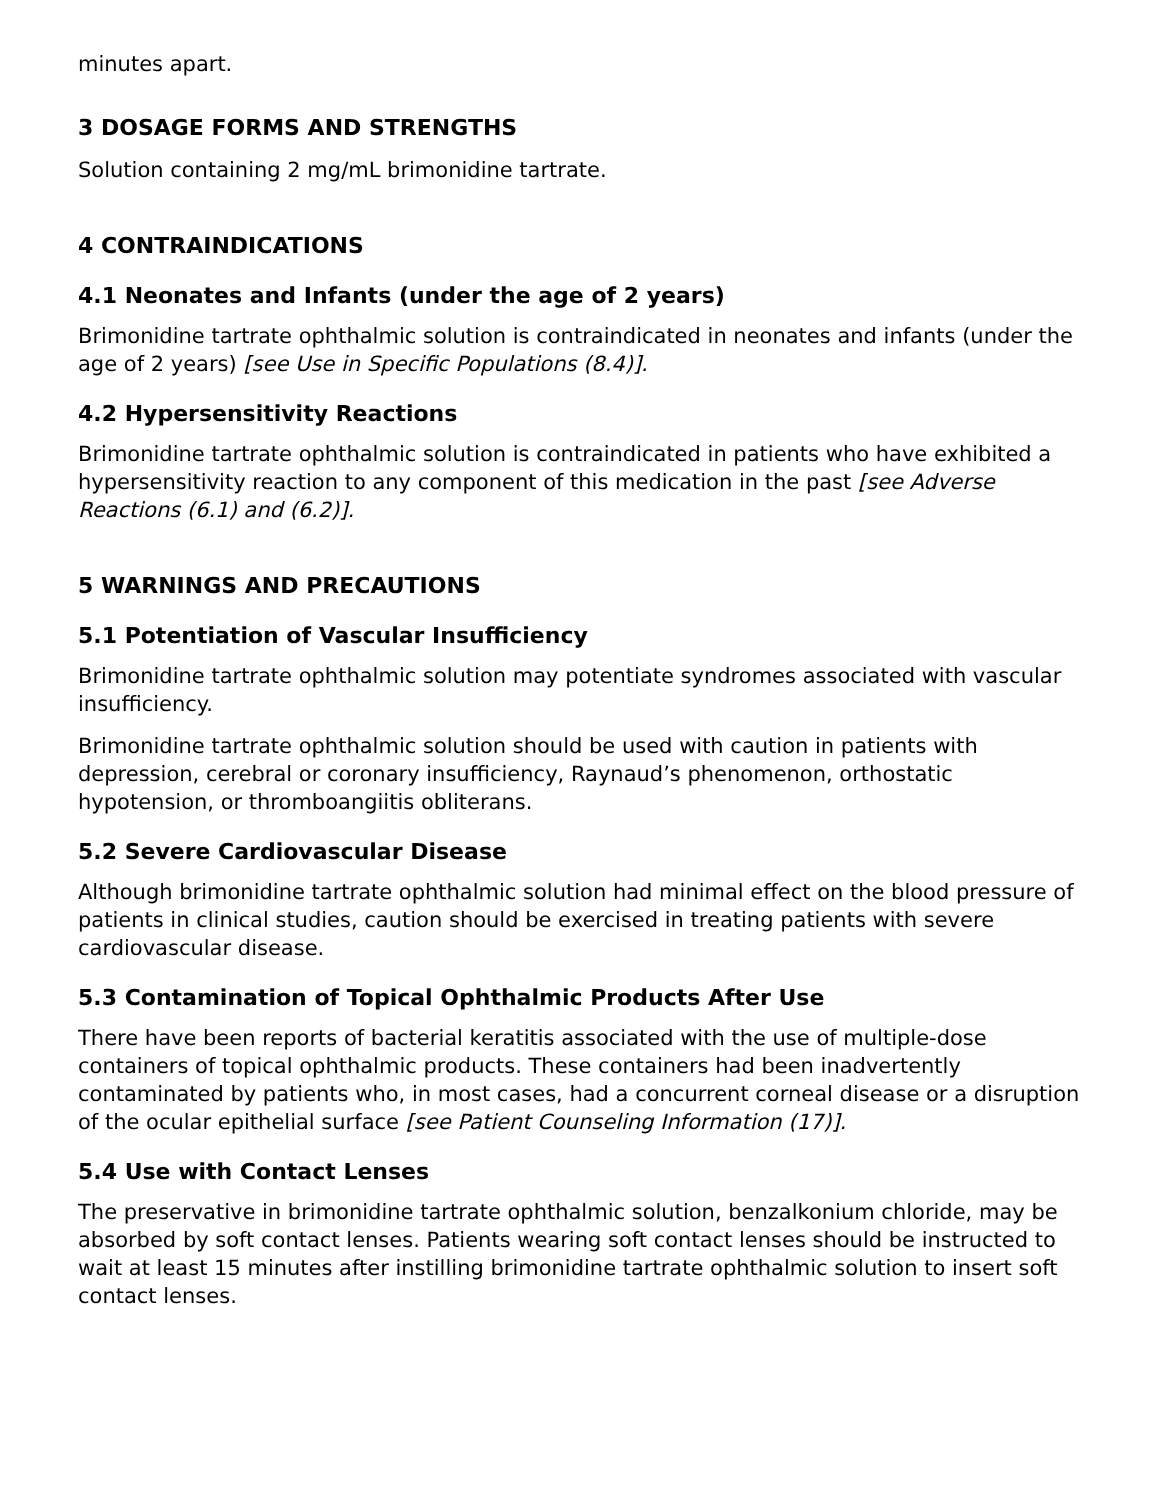minutes apart.
3 DOSAGE FORMS AND STRENGTHS
Solution containing 2 mg/mL brimonidine tartrate.
4 CONTRAINDICATIONS
4.1 Neonates and Infants (under the age of 2 years)
Brimonidine tartrate ophthalmic solution is contraindicated in neonates and infants (under the age of 2 years) [see Use in Specific Populations (8.4)].
4.2 Hypersensitivity Reactions
Brimonidine tartrate ophthalmic solution is contraindicated in patients who have exhibited a hypersensitivity reaction to any component of this medication in the past [see Adverse Reactions (6.1) and (6.2)].
5 WARNINGS AND PRECAUTIONS
5.1 Potentiation of Vascular Insufficiency
Brimonidine tartrate ophthalmic solution may potentiate syndromes associated with vascular insufficiency.
Brimonidine tartrate ophthalmic solution should be used with caution in patients with depression, cerebral or coronary insufficiency, Raynaud’s phenomenon, orthostatic hypotension, or thromboangiitis obliterans.
5.2 Severe Cardiovascular Disease
Although brimonidine tartrate ophthalmic solution had minimal effect on the blood pressure of patients in clinical studies, caution should be exercised in treating patients with severe cardiovascular disease.
5.3 Contamination of Topical Ophthalmic Products After Use
There have been reports of bacterial keratitis associated with the use of multiple-dose containers of topical ophthalmic products. These containers had been inadvertently contaminated by patients who, in most cases, had a concurrent corneal disease or a disruption of the ocular epithelial surface [see Patient Counseling Information (17)].
5.4 Use with Contact Lenses
The preservative in brimonidine tartrate ophthalmic solution, benzalkonium chloride, may be absorbed by soft contact lenses. Patients wearing soft contact lenses should be instructed to wait at least 15 minutes after instilling brimonidine tartrate ophthalmic solution to insert soft contact lenses.